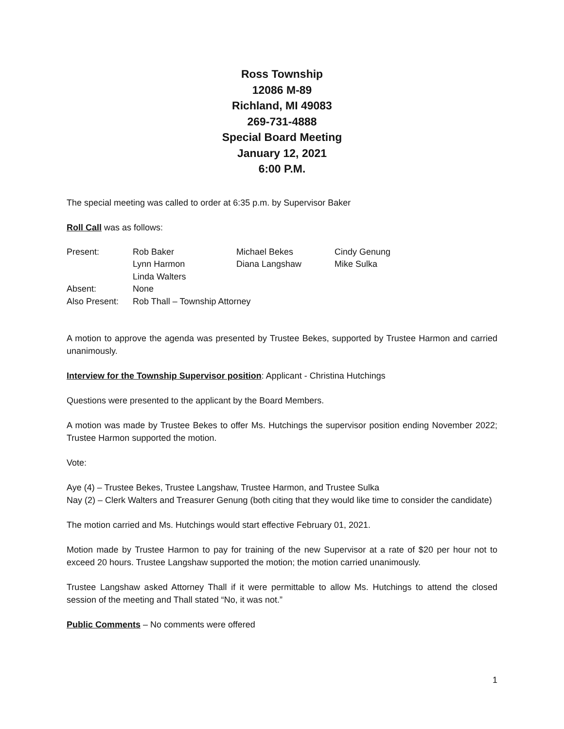Ross Township
12086 M-89
Richland, MI 49083
269-731-4888
Special Board Meeting
January 12, 2021
6:00 P.M.
The special meeting was called to order at 6:35 p.m. by Supervisor Baker
Roll Call was as follows:
| Present: | Rob Baker | Michael Bekes | Cindy Genung |
| | Lynn Harmon | Diana Langshaw | Mike Sulka |
| | Linda Walters | | |
| Absent: | None | | |
| Also Present: | Rob Thall – Township Attorney | | |
A motion to approve the agenda was presented by Trustee Bekes, supported by Trustee Harmon and carried unanimously.
Interview for the Township Supervisor position: Applicant - Christina Hutchings
Questions were presented to the applicant by the Board Members.
A motion was made by Trustee Bekes to offer Ms. Hutchings the supervisor position ending November 2022; Trustee Harmon supported the motion.
Vote:
Aye (4) – Trustee Bekes, Trustee Langshaw, Trustee Harmon, and Trustee Sulka
Nay (2) – Clerk Walters and Treasurer Genung (both citing that they would like time to consider the candidate)
The motion carried and Ms. Hutchings would start effective February 01, 2021.
Motion made by Trustee Harmon to pay for training of the new Supervisor at a rate of $20 per hour not to exceed 20 hours. Trustee Langshaw supported the motion; the motion carried unanimously.
Trustee Langshaw asked Attorney Thall if it were permittable to allow Ms. Hutchings to attend the closed session of the meeting and Thall stated “No, it was not.”
Public Comments – No comments were offered
1